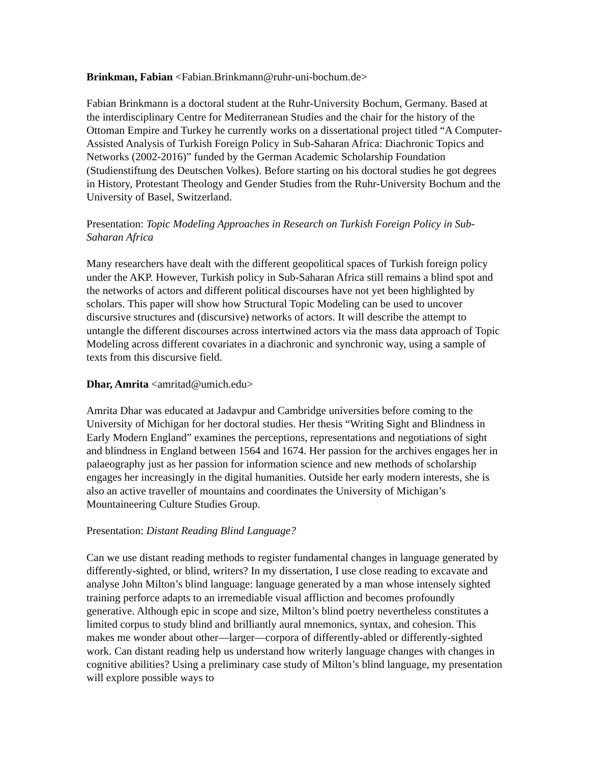Brinkman, Fabian <Fabian.Brinkmann@ruhr-uni-bochum.de>
Fabian Brinkmann is a doctoral student at the Ruhr-University Bochum, Germany. Based at the interdisciplinary Centre for Mediterranean Studies and the chair for the history of the Ottoman Empire and Turkey he currently works on a dissertational project titled “A Computer-Assisted Analysis of Turkish Foreign Policy in Sub-Saharan Africa: Diachronic Topics and Networks (2002-2016)” funded by the German Academic Scholarship Foundation (Studienstiftung des Deutschen Volkes). Before starting on his doctoral studies he got degrees in History, Protestant Theology and Gender Studies from the Ruhr-University Bochum and the University of Basel, Switzerland.
Presentation: Topic Modeling Approaches in Research on Turkish Foreign Policy in Sub-Saharan Africa
Many researchers have dealt with the different geopolitical spaces of Turkish foreign policy under the AKP. However, Turkish policy in Sub-Saharan Africa still remains a blind spot and the networks of actors and different political discourses have not yet been highlighted by scholars. This paper will show how Structural Topic Modeling can be used to uncover discursive structures and (discursive) networks of actors. It will describe the attempt to untangle the different discourses across intertwined actors via the mass data approach of Topic Modeling across different covariates in a diachronic and synchronic way, using a sample of texts from this discursive field.
Dhar, Amrita <amritad@umich.edu>
Amrita Dhar was educated at Jadavpur and Cambridge universities before coming to the University of Michigan for her doctoral studies. Her thesis “Writing Sight and Blindness in Early Modern England” examines the perceptions, representations and negotiations of sight and blindness in England between 1564 and 1674. Her passion for the archives engages her in palaeography just as her passion for information science and new methods of scholarship engages her increasingly in the digital humanities. Outside her early modern interests, she is also an active traveller of mountains and coordinates the University of Michigan’s Mountaineering Culture Studies Group.
Presentation: Distant Reading Blind Language?
Can we use distant reading methods to register fundamental changes in language generated by differently-sighted, or blind, writers? In my dissertation, I use close reading to excavate and analyse John Milton’s blind language: language generated by a man whose intensely sighted training perforce adapts to an irremediable visual affliction and becomes profoundly generative. Although epic in scope and size, Milton’s blind poetry nevertheless constitutes a limited corpus to study blind and brilliantly aural mnemonics, syntax, and cohesion. This makes me wonder about other—larger—corpora of differently-abled or differently-sighted work. Can distant reading help us understand how writerly language changes with changes in cognitive abilities? Using a preliminary case study of Milton’s blind language, my presentation will explore possible ways to